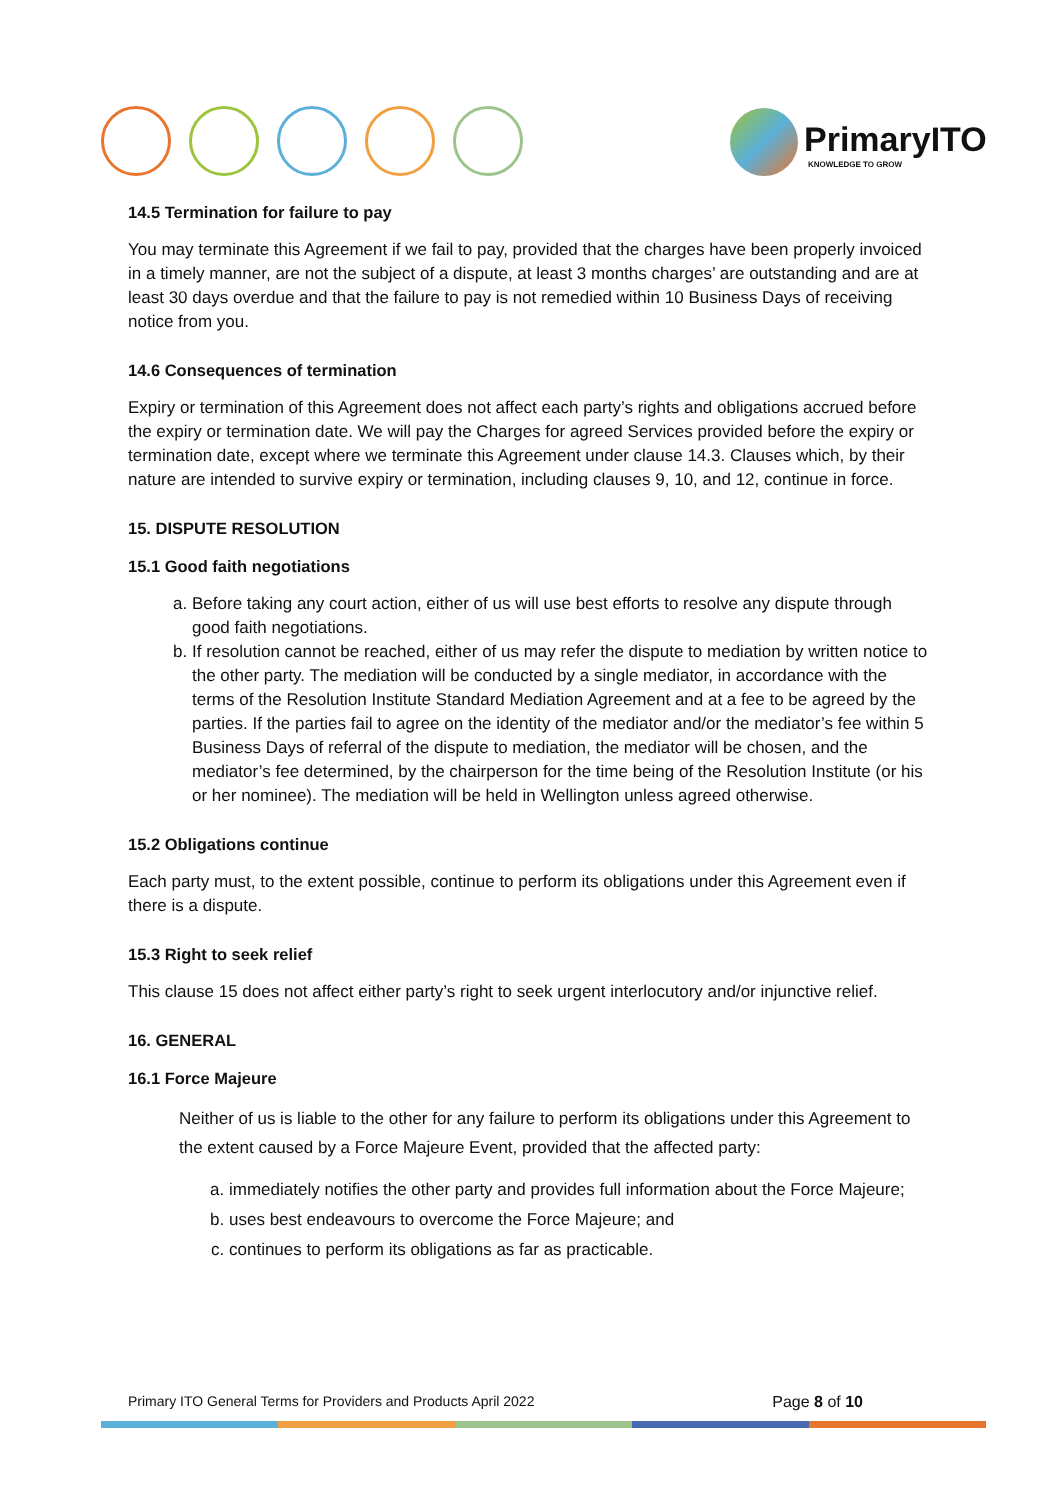PrimaryITO
KNOWLEDGE TO GROW
14.5 Termination for failure to pay
You may terminate this Agreement if we fail to pay, provided that the charges have been properly invoiced in a timely manner, are not the subject of a dispute, at least 3 months charges’ are outstanding and are at least 30 days overdue and that the failure to pay is not remedied within 10 Business Days of receiving notice from you.
14.6 Consequences of termination
Expiry or termination of this Agreement does not affect each party’s rights and obligations accrued before the expiry or termination date. We will pay the Charges for agreed Services provided before the expiry or termination date, except where we terminate this Agreement under clause 14.3. Clauses which, by their nature are intended to survive expiry or termination, including clauses 9, 10, and 12, continue in force.
15. DISPUTE RESOLUTION
15.1 Good faith negotiations
a. Before taking any court action, either of us will use best efforts to resolve any dispute through good faith negotiations.
b. If resolution cannot be reached, either of us may refer the dispute to mediation by written notice to the other party. The mediation will be conducted by a single mediator, in accordance with the terms of the Resolution Institute Standard Mediation Agreement and at a fee to be agreed by the parties. If the parties fail to agree on the identity of the mediator and/or the mediator’s fee within 5 Business Days of referral of the dispute to mediation, the mediator will be chosen, and the mediator’s fee determined, by the chairperson for the time being of the Resolution Institute (or his or her nominee). The mediation will be held in Wellington unless agreed otherwise.
15.2 Obligations continue
Each party must, to the extent possible, continue to perform its obligations under this Agreement even if there is a dispute.
15.3 Right to seek relief
This clause 15 does not affect either party’s right to seek urgent interlocutory and/or injunctive relief.
16. GENERAL
16.1 Force Majeure
Neither of us is liable to the other for any failure to perform its obligations under this Agreement to the extent caused by a Force Majeure Event, provided that the affected party:
a. immediately notifies the other party and provides full information about the Force Majeure;
b. uses best endeavours to overcome the Force Majeure; and
c. continues to perform its obligations as far as practicable.
Primary ITO General Terms for Providers and Products April 2022 Page 8 of 10